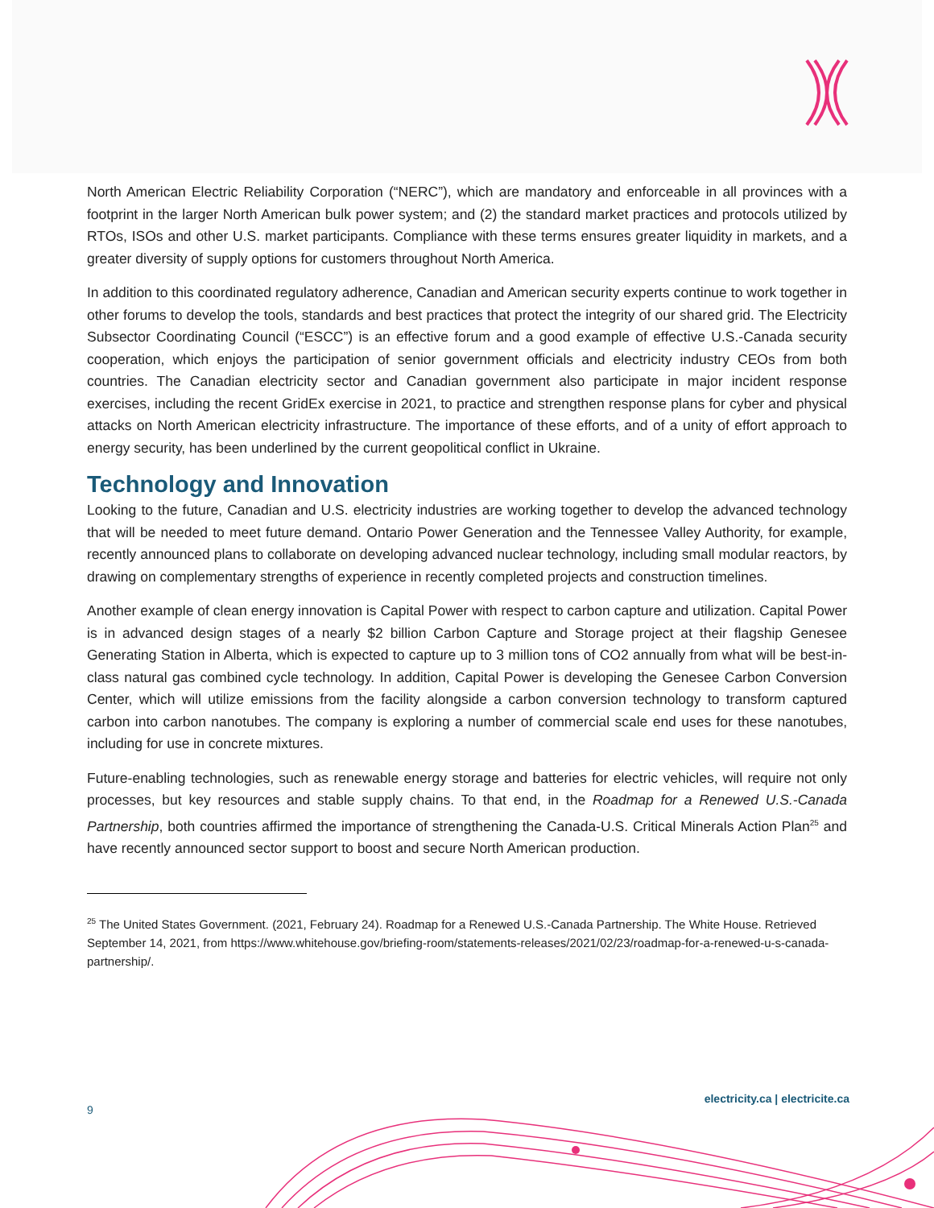North American Electric Reliability Corporation (“NERC”), which are mandatory and enforceable in all provinces with a footprint in the larger North American bulk power system; and (2) the standard market practices and protocols utilized by RTOs, ISOs and other U.S. market participants. Compliance with these terms ensures greater liquidity in markets, and a greater diversity of supply options for customers throughout North America.
In addition to this coordinated regulatory adherence, Canadian and American security experts continue to work together in other forums to develop the tools, standards and best practices that protect the integrity of our shared grid. The Electricity Subsector Coordinating Council (“ESCC”) is an effective forum and a good example of effective U.S.-Canada security cooperation, which enjoys the participation of senior government officials and electricity industry CEOs from both countries. The Canadian electricity sector and Canadian government also participate in major incident response exercises, including the recent GridEx exercise in 2021, to practice and strengthen response plans for cyber and physical attacks on North American electricity infrastructure. The importance of these efforts, and of a unity of effort approach to energy security, has been underlined by the current geopolitical conflict in Ukraine.
Technology and Innovation
Looking to the future, Canadian and U.S. electricity industries are working together to develop the advanced technology that will be needed to meet future demand. Ontario Power Generation and the Tennessee Valley Authority, for example, recently announced plans to collaborate on developing advanced nuclear technology, including small modular reactors, by drawing on complementary strengths of experience in recently completed projects and construction timelines.
Another example of clean energy innovation is Capital Power with respect to carbon capture and utilization. Capital Power is in advanced design stages of a nearly $2 billion Carbon Capture and Storage project at their flagship Genesee Generating Station in Alberta, which is expected to capture up to 3 million tons of CO2 annually from what will be best-in-class natural gas combined cycle technology. In addition, Capital Power is developing the Genesee Carbon Conversion Center, which will utilize emissions from the facility alongside a carbon conversion technology to transform captured carbon into carbon nanotubes. The company is exploring a number of commercial scale end uses for these nanotubes, including for use in concrete mixtures.
Future-enabling technologies, such as renewable energy storage and batteries for electric vehicles, will require not only processes, but key resources and stable supply chains. To that end, in the Roadmap for a Renewed U.S.-Canada Partnership, both countries affirmed the importance of strengthening the Canada-U.S. Critical Minerals Action Plan<sup>25</sup> and have recently announced sector support to boost and secure North American production.
<sup>25</sup> The United States Government. (2021, February 24). Roadmap for a Renewed U.S.-Canada Partnership. The White House. Retrieved September 14, 2021, from https://www.whitehouse.gov/briefing-room/statements-releases/2021/02/23/roadmap-for-a-renewed-u-s-canada-partnership/.
9
electricity.ca | electricite.ca